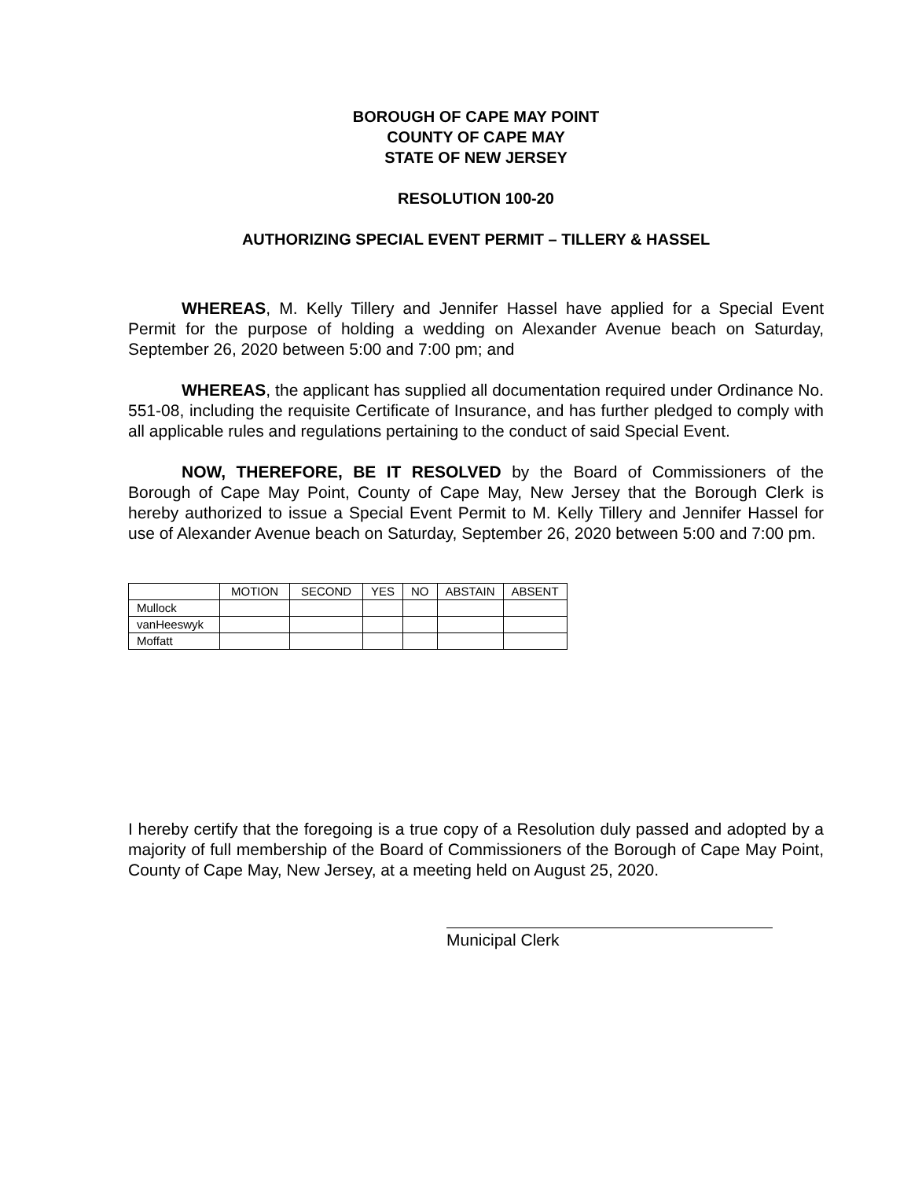BOROUGH OF CAPE MAY POINT
COUNTY OF CAPE MAY
STATE OF NEW JERSEY
RESOLUTION 100-20
AUTHORIZING SPECIAL EVENT PERMIT – TILLERY & HASSEL
WHEREAS, M. Kelly Tillery and Jennifer Hassel have applied for a Special Event Permit for the purpose of holding a wedding on Alexander Avenue beach on Saturday, September 26, 2020 between 5:00 and 7:00 pm; and
WHEREAS, the applicant has supplied all documentation required under Ordinance No. 551-08, including the requisite Certificate of Insurance, and has further pledged to comply with all applicable rules and regulations pertaining to the conduct of said Special Event.
NOW, THEREFORE, BE IT RESOLVED by the Board of Commissioners of the Borough of Cape May Point, County of Cape May, New Jersey that the Borough Clerk is hereby authorized to issue a Special Event Permit to M. Kelly Tillery and Jennifer Hassel for use of Alexander Avenue beach on Saturday, September 26, 2020 between 5:00 and 7:00 pm.
| | MOTION | SECOND | YES | NO | ABSTAIN | ABSENT |
| --- | --- | --- | --- | --- | --- | --- |
| Mullock | | | | | | |
| vanHeeswyk | | | | | | |
| Moffatt | | | | | | |
I hereby certify that the foregoing is a true copy of a Resolution duly passed and adopted by a majority of full membership of the Board of Commissioners of the Borough of Cape May Point, County of Cape May, New Jersey, at a meeting held on August 25, 2020.
Municipal Clerk